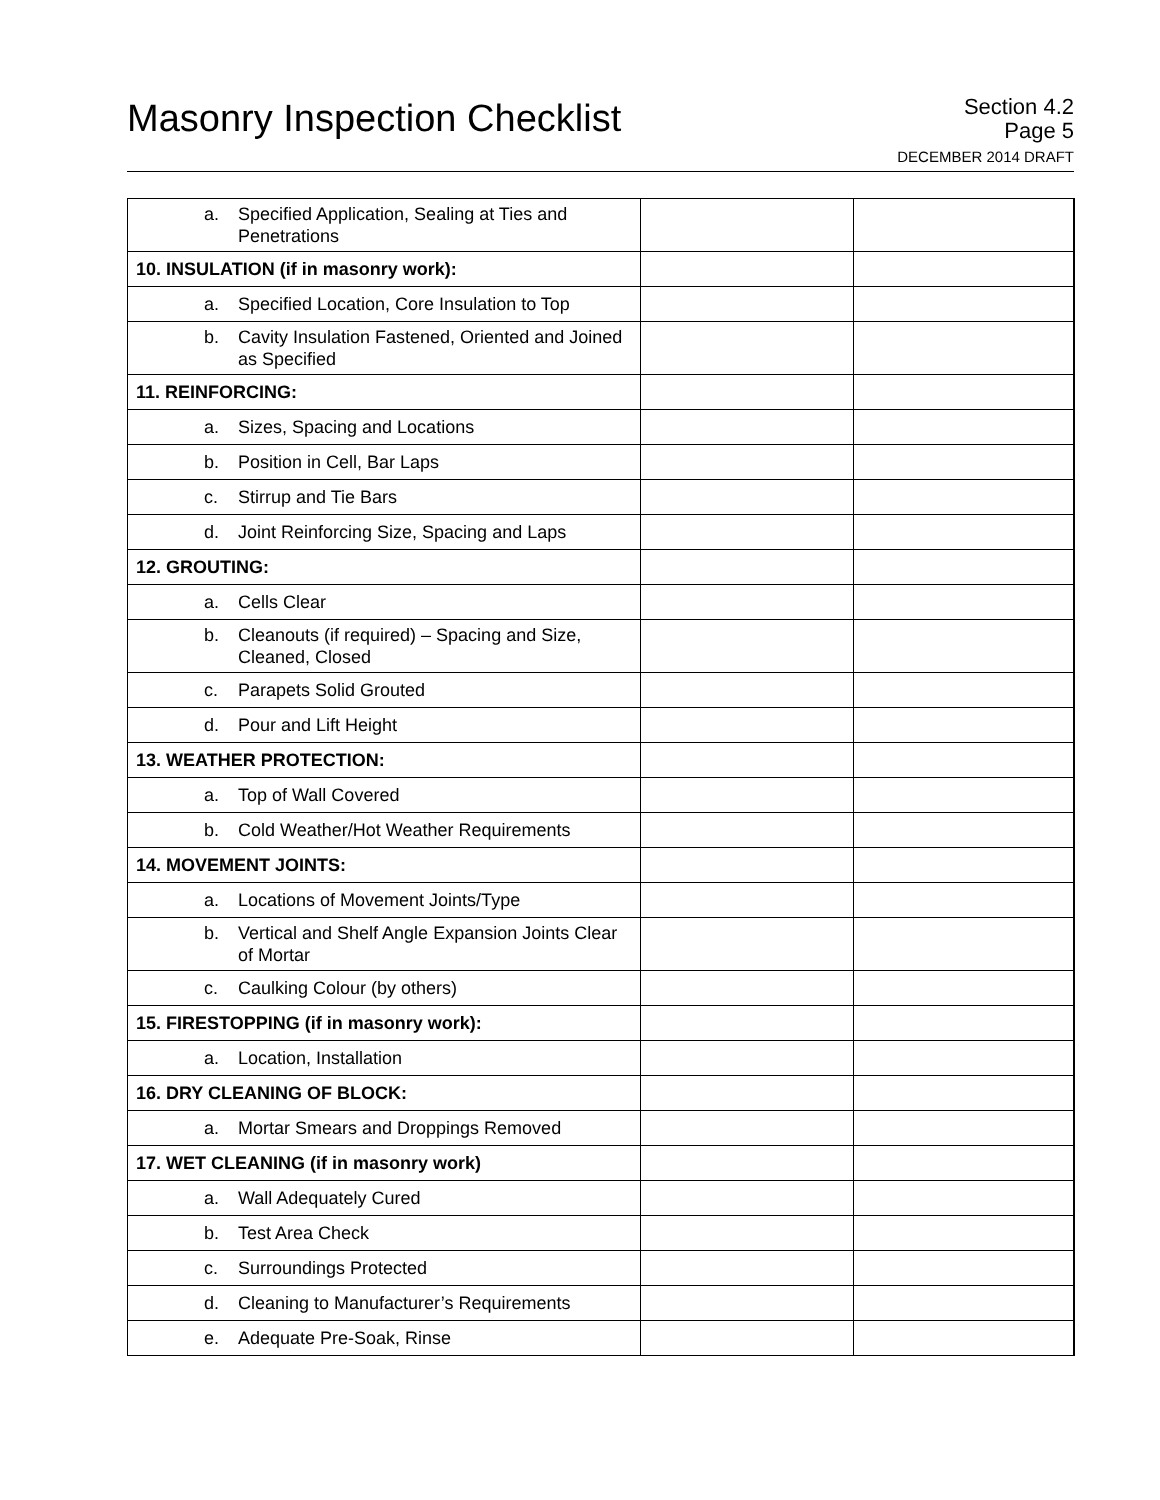Masonry Inspection Checklist
Section 4.2
Page 5
DECEMBER 2014 DRAFT
| a. Specified Application, Sealing at Ties and Penetrations | | |
| 10. INSULATION (if in masonry work): | | |
| a. Specified Location, Core Insulation to Top | | |
| b. Cavity Insulation Fastened, Oriented and Joined as Specified | | |
| 11. REINFORCING: | | |
| a. Sizes, Spacing and Locations | | |
| b. Position in Cell, Bar Laps | | |
| c. Stirrup and Tie Bars | | |
| d. Joint Reinforcing Size, Spacing and Laps | | |
| 12. GROUTING: | | |
| a. Cells Clear | | |
| b. Cleanouts (if required) – Spacing and Size, Cleaned, Closed | | |
| c. Parapets Solid Grouted | | |
| d. Pour and Lift Height | | |
| 13. WEATHER PROTECTION: | | |
| a. Top of Wall Covered | | |
| b. Cold Weather/Hot Weather Requirements | | |
| 14. MOVEMENT JOINTS: | | |
| a. Locations of Movement Joints/Type | | |
| b. Vertical and Shelf Angle Expansion Joints Clear of Mortar | | |
| c. Caulking Colour (by others) | | |
| 15. FIRESTOPPING (if in masonry work): | | |
| a. Location, Installation | | |
| 16. DRY CLEANING OF BLOCK: | | |
| a. Mortar Smears and Droppings Removed | | |
| 17. WET CLEANING (if in masonry work) | | |
| a. Wall Adequately Cured | | |
| b. Test Area Check | | |
| c. Surroundings Protected | | |
| d. Cleaning to Manufacturer’s Requirements | | |
| e. Adequate Pre-Soak, Rinse | | |